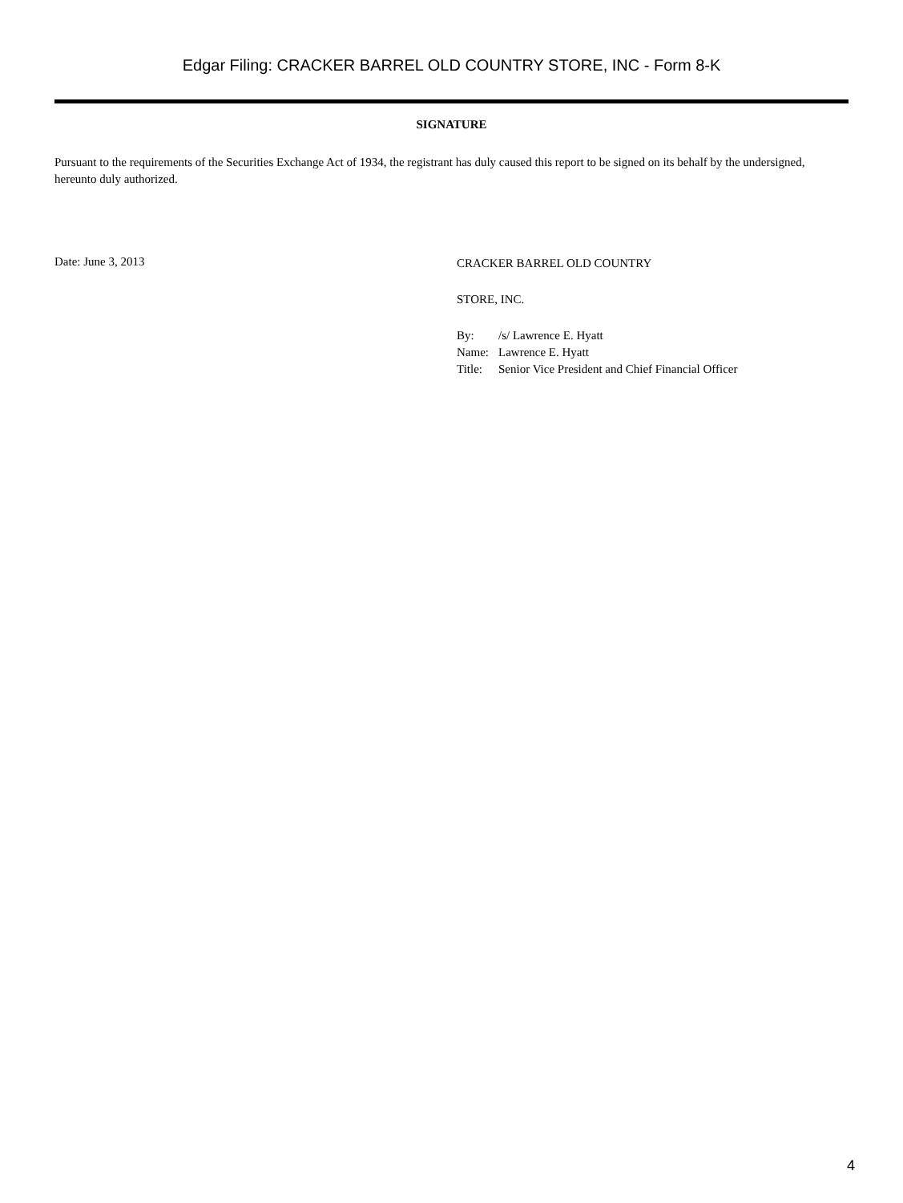Edgar Filing: CRACKER BARREL OLD COUNTRY STORE, INC - Form 8-K
SIGNATURE
Pursuant to the requirements of the Securities Exchange Act of 1934, the registrant has duly caused this report to be signed on its behalf by the undersigned, hereunto duly authorized.
Date: June 3, 2013
CRACKER BARREL OLD COUNTRY
STORE, INC.
| By: | /s/ Lawrence E. Hyatt |
| Name: | Lawrence E. Hyatt |
| Title: | Senior Vice President and Chief Financial Officer |
4